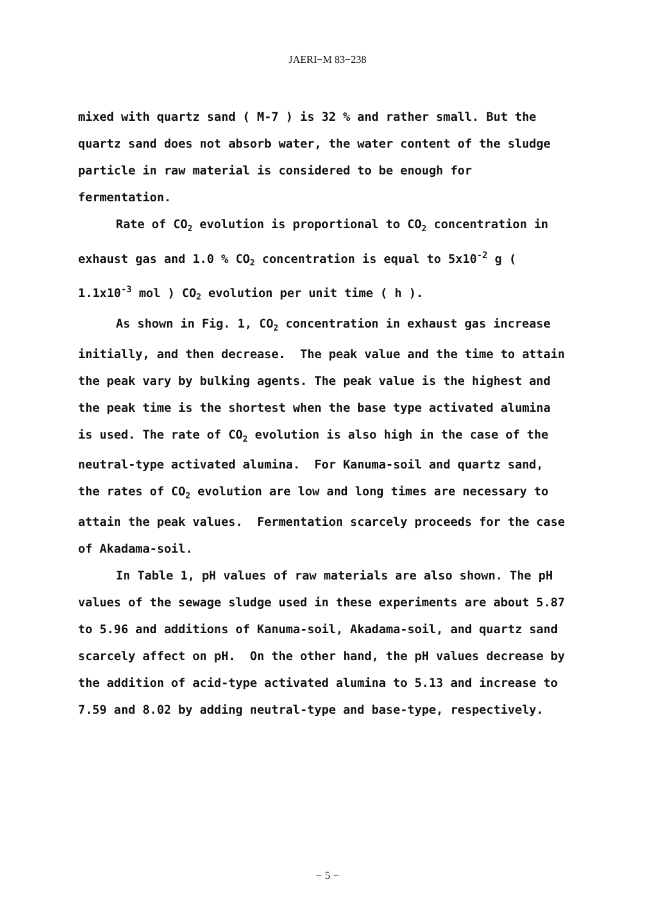JAERI−M 83−238
mixed with quartz sand ( M-7 ) is 32 % and rather small. But the quartz sand does not absorb water, the water content of the sludge particle in raw material is considered to be enough for fermentation.
Rate of CO<sub>2</sub> evolution is proportional to CO<sub>2</sub> concentration in exhaust gas and 1.0 % CO<sub>2</sub> concentration is equal to 5x10<sup>-2</sup> g ( 1.1x10<sup>-3</sup> mol ) CO<sub>2</sub> evolution per unit time ( h ).
As shown in Fig. 1, CO<sub>2</sub> concentration in exhaust gas increase initially, and then decrease. The peak value and the time to attain the peak vary by bulking agents. The peak value is the highest and the peak time is the shortest when the base type activated alumina is used. The rate of CO<sub>2</sub> evolution is also high in the case of the neutral-type activated alumina. For Kanuma-soil and quartz sand, the rates of CO<sub>2</sub> evolution are low and long times are necessary to attain the peak values. Fermentation scarcely proceeds for the case of Akadama-soil.
In Table 1, pH values of raw materials are also shown. The pH values of the sewage sludge used in these experiments are about 5.87 to 5.96 and additions of Kanuma-soil, Akadama-soil, and quartz sand scarcely affect on pH. On the other hand, the pH values decrease by the addition of acid-type activated alumina to 5.13 and increase to 7.59 and 8.02 by adding neutral-type and base-type, respectively.
− 5 −